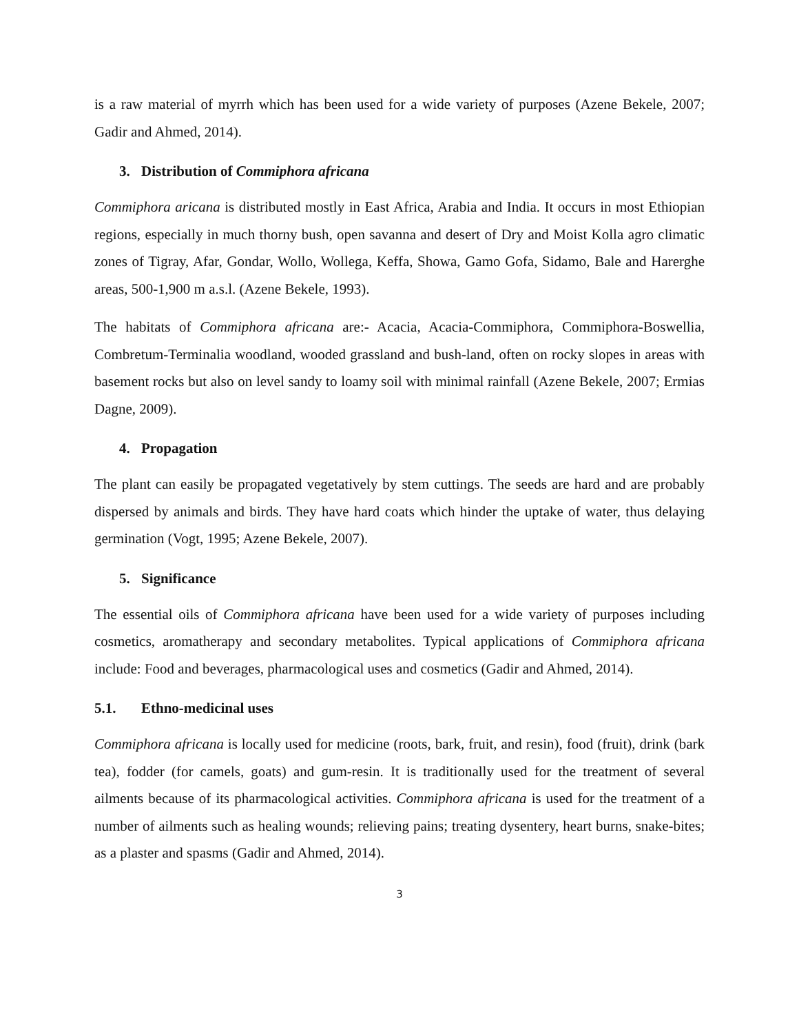is a raw material of myrrh which has been used for a wide variety of purposes (Azene Bekele, 2007; Gadir and Ahmed, 2014).
3. Distribution of Commiphora africana
Commiphora aricana is distributed mostly in East Africa, Arabia and India. It occurs in most Ethiopian regions, especially in much thorny bush, open savanna and desert of Dry and Moist Kolla agro climatic zones of Tigray, Afar, Gondar, Wollo, Wollega, Keffa, Showa, Gamo Gofa, Sidamo, Bale and Harerghe areas, 500-1,900 m a.s.l. (Azene Bekele, 1993).
The habitats of Commiphora africana are:- Acacia, Acacia-Commiphora, Commiphora-Boswellia, Combretum-Terminalia woodland, wooded grassland and bush-land, often on rocky slopes in areas with basement rocks but also on level sandy to loamy soil with minimal rainfall (Azene Bekele, 2007; Ermias Dagne, 2009).
4. Propagation
The plant can easily be propagated vegetatively by stem cuttings. The seeds are hard and are probably dispersed by animals and birds. They have hard coats which hinder the uptake of water, thus delaying germination (Vogt, 1995; Azene Bekele, 2007).
5. Significance
The essential oils of Commiphora africana have been used for a wide variety of purposes including cosmetics, aromatherapy and secondary metabolites. Typical applications of Commiphora africana include: Food and beverages, pharmacological uses and cosmetics (Gadir and Ahmed, 2014).
5.1. Ethno-medicinal uses
Commiphora africana is locally used for medicine (roots, bark, fruit, and resin), food (fruit), drink (bark tea), fodder (for camels, goats) and gum-resin. It is traditionally used for the treatment of several ailments because of its pharmacological activities. Commiphora africana is used for the treatment of a number of ailments such as healing wounds; relieving pains; treating dysentery, heart burns, snake-bites; as a plaster and spasms (Gadir and Ahmed, 2014).
3